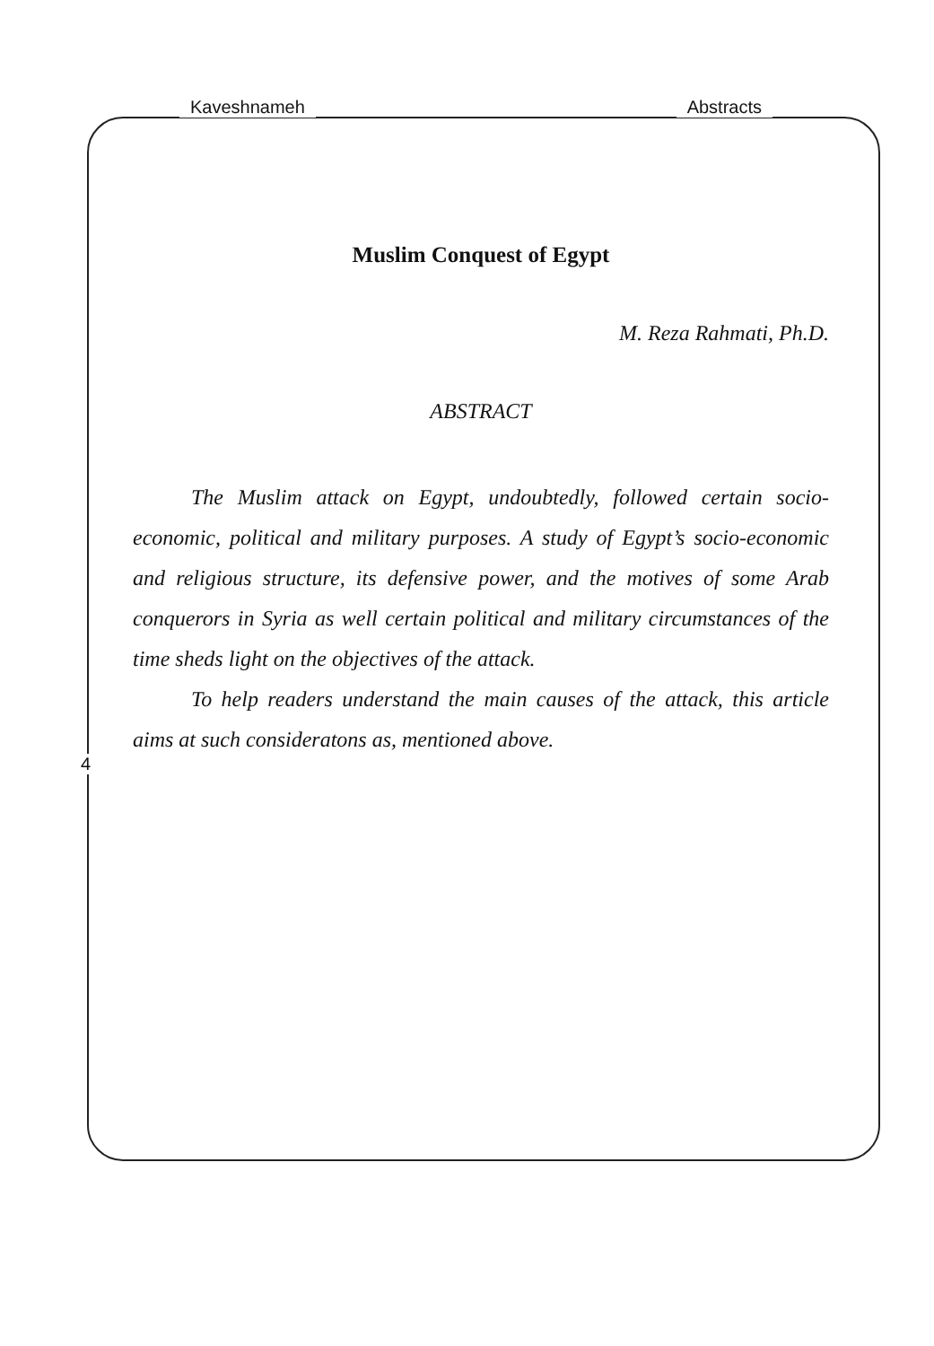Kaveshnameh Abstracts
Muslim Conquest of Egypt
M. Reza Rahmati, Ph.D.
ABSTRACT
The Muslim attack on Egypt, undoubtedly, followed certain socio-economic, political and military purposes. A study of Egypt’s socio-economic and religious structure, its defensive power, and the motives of some Arab conquerors in Syria as well certain political and military circumstances of the time sheds light on the objectives of the attack.
To help readers understand the main causes of the attack, this article aims at such consideratons as, mentioned above.
4